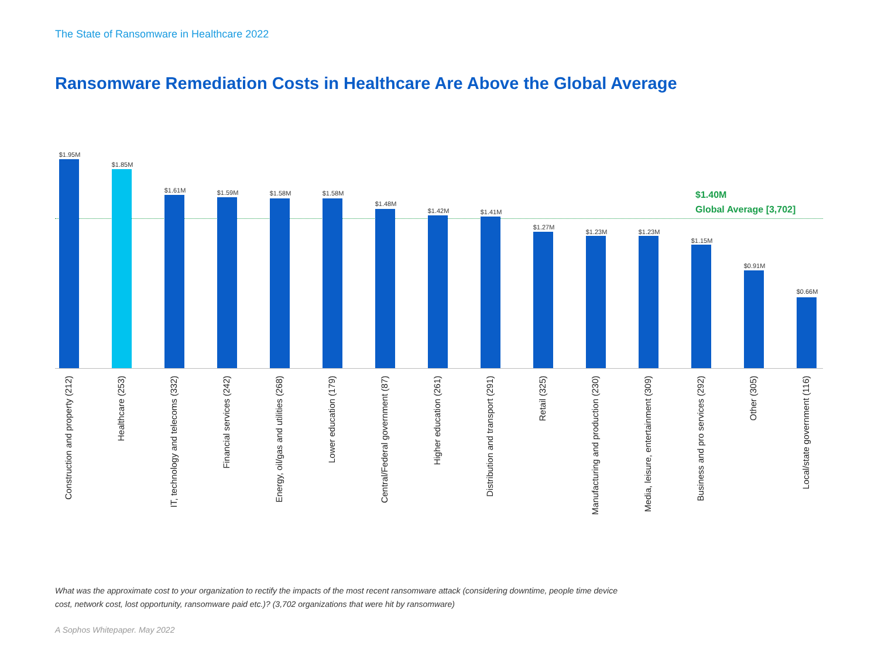The State of Ransomware in Healthcare 2022
Ransomware Remediation Costs in Healthcare Are Above the Global Average
$1.40M
Global Average [3,702]
$1.95M
Construction and property (212)
$1.85M
Healthcare (253)
$1.61M
IT, technology and telecoms (332)
$1.59M
Financial services (242)
$1.58M
Energy, oil/gas and utilities (268)
$1.58M
Lower education (179)
$1.48M
Central/Federal government (87)
$1.42M
Higher education (261)
$1.41M
Distribution and transport (291)
$1.27M
Retail (325)
$1.23M
Manufacturing and production (230)
$1.23M
Media, leisure, entertainment (309)
$1.15M
Business and pro services (292)
$0.91M
Other (305)
$0.66M
Local/state government (116)
What was the approximate cost to your organization to rectify the impacts of the most recent ransomware attack (considering downtime, people time device cost, network cost, lost opportunity, ransomware paid etc.)? (3,702 organizations that were hit by ransomware)
A Sophos Whitepaper. May 2022